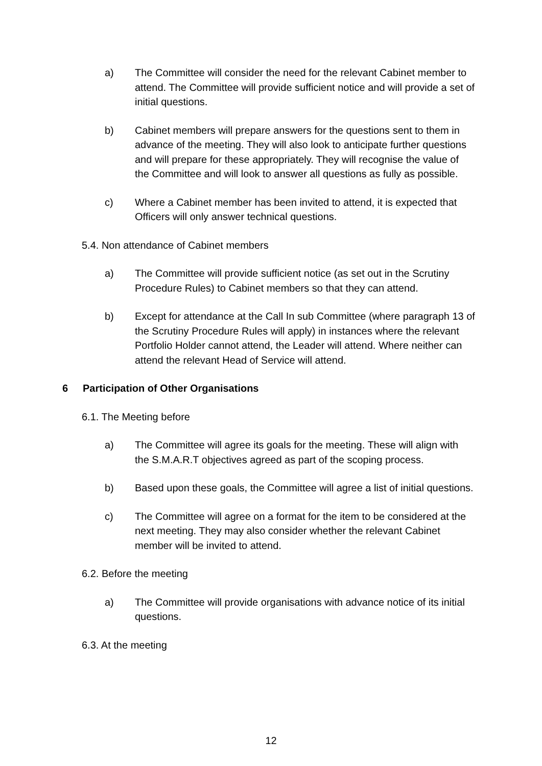a) The Committee will consider the need for the relevant Cabinet member to attend. The Committee will provide sufficient notice and will provide a set of initial questions.
b) Cabinet members will prepare answers for the questions sent to them in advance of the meeting. They will also look to anticipate further questions and will prepare for these appropriately. They will recognise the value of the Committee and will look to answer all questions as fully as possible.
c) Where a Cabinet member has been invited to attend, it is expected that Officers will only answer technical questions.
5.4. Non attendance of Cabinet members
a) The Committee will provide sufficient notice (as set out in the Scrutiny Procedure Rules) to Cabinet members so that they can attend.
b) Except for attendance at the Call In sub Committee (where paragraph 13 of the Scrutiny Procedure Rules will apply) in instances where the relevant Portfolio Holder cannot attend, the Leader will attend. Where neither can attend the relevant Head of Service will attend.
6 Participation of Other Organisations
6.1. The Meeting before
a) The Committee will agree its goals for the meeting. These will align with the S.M.A.R.T objectives agreed as part of the scoping process.
b) Based upon these goals, the Committee will agree a list of initial questions.
c) The Committee will agree on a format for the item to be considered at the next meeting. They may also consider whether the relevant Cabinet member will be invited to attend.
6.2. Before the meeting
a) The Committee will provide organisations with advance notice of its initial questions.
6.3. At the meeting
12